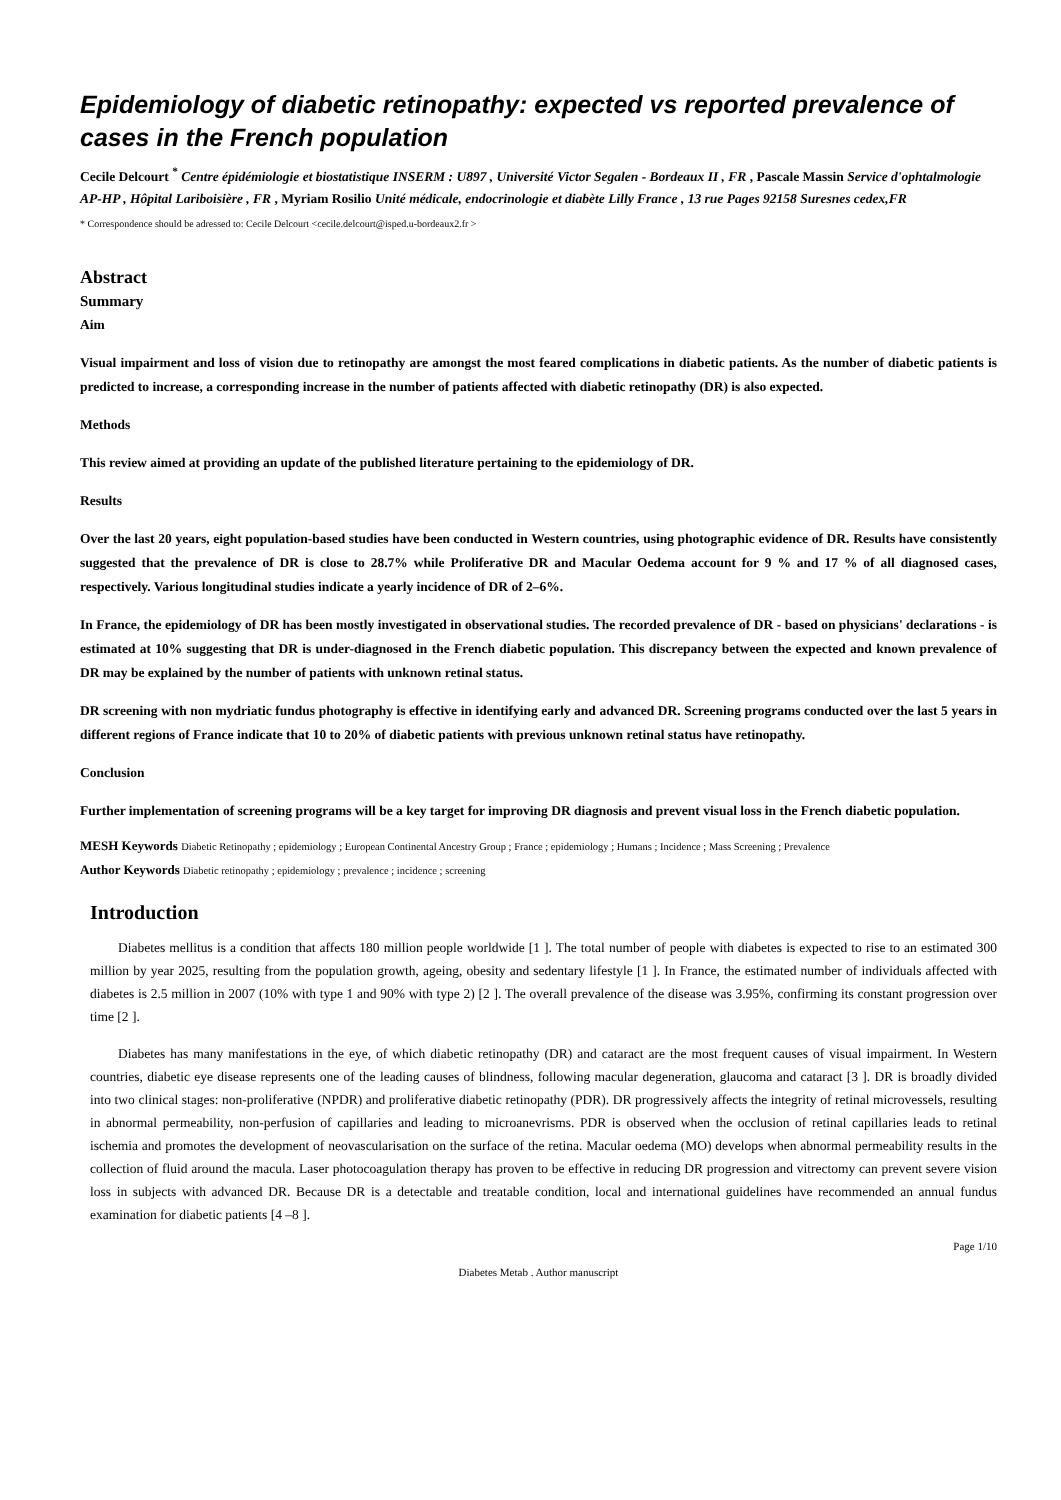Epidemiology of diabetic retinopathy: expected vs reported prevalence of cases in the French population
Cecile Delcourt <sup>*</sup> Centre épidémiologie et biostatistique INSERM : U897 , Université Victor Segalen - Bordeaux II , FR , Pascale Massin Service d'ophtalmologie AP-HP , Hôpital Lariboisière , FR , Myriam Rosilio Unité médicale, endocrinologie et diabète Lilly France , 13 rue Pages 92158 Suresnes cedex,FR
* Correspondence should be adressed to: Cecile Delcourt <cecile.delcourt@isped.u-bordeaux2.fr >
Abstract
Summary
Aim
Visual impairment and loss of vision due to retinopathy are amongst the most feared complications in diabetic patients. As the number of diabetic patients is predicted to increase, a corresponding increase in the number of patients affected with diabetic retinopathy (DR) is also expected.
Methods
This review aimed at providing an update of the published literature pertaining to the epidemiology of DR.
Results
Over the last 20 years, eight population-based studies have been conducted in Western countries, using photographic evidence of DR. Results have consistently suggested that the prevalence of DR is close to 28.7% while Proliferative DR and Macular Oedema account for 9 % and 17 % of all diagnosed cases, respectively. Various longitudinal studies indicate a yearly incidence of DR of 2–6%.
In France, the epidemiology of DR has been mostly investigated in observational studies. The recorded prevalence of DR - based on physicians' declarations - is estimated at 10% suggesting that DR is under-diagnosed in the French diabetic population. This discrepancy between the expected and known prevalence of DR may be explained by the number of patients with unknown retinal status.
DR screening with non mydriatic fundus photography is effective in identifying early and advanced DR. Screening programs conducted over the last 5 years in different regions of France indicate that 10 to 20% of diabetic patients with previous unknown retinal status have retinopathy.
Conclusion
Further implementation of screening programs will be a key target for improving DR diagnosis and prevent visual loss in the French diabetic population.
MESH Keywords Diabetic Retinopathy ; epidemiology ; European Continental Ancestry Group ; France ; epidemiology ; Humans ; Incidence ; Mass Screening ; Prevalence
Author Keywords Diabetic retinopathy ; epidemiology ; prevalence ; incidence ; screening
Introduction
Diabetes mellitus is a condition that affects 180 million people worldwide [1 ]. The total number of people with diabetes is expected to rise to an estimated 300 million by year 2025, resulting from the population growth, ageing, obesity and sedentary lifestyle [1 ]. In France, the estimated number of individuals affected with diabetes is 2.5 million in 2007 (10% with type 1 and 90% with type 2) [2 ]. The overall prevalence of the disease was 3.95%, confirming its constant progression over time [2 ].
Diabetes has many manifestations in the eye, of which diabetic retinopathy (DR) and cataract are the most frequent causes of visual impairment. In Western countries, diabetic eye disease represents one of the leading causes of blindness, following macular degeneration, glaucoma and cataract [3 ]. DR is broadly divided into two clinical stages: non-proliferative (NPDR) and proliferative diabetic retinopathy (PDR). DR progressively affects the integrity of retinal microvessels, resulting in abnormal permeability, non-perfusion of capillaries and leading to microanevrisms. PDR is observed when the occlusion of retinal capillaries leads to retinal ischemia and promotes the development of neovascularisation on the surface of the retina. Macular oedema (MO) develops when abnormal permeability results in the collection of fluid around the macula. Laser photocoagulation therapy has proven to be effective in reducing DR progression and vitrectomy can prevent severe vision loss in subjects with advanced DR. Because DR is a detectable and treatable condition, local and international guidelines have recommended an annual fundus examination for diabetic patients [4 –8 ].
Page 1/10
Diabetes Metab . Author manuscript